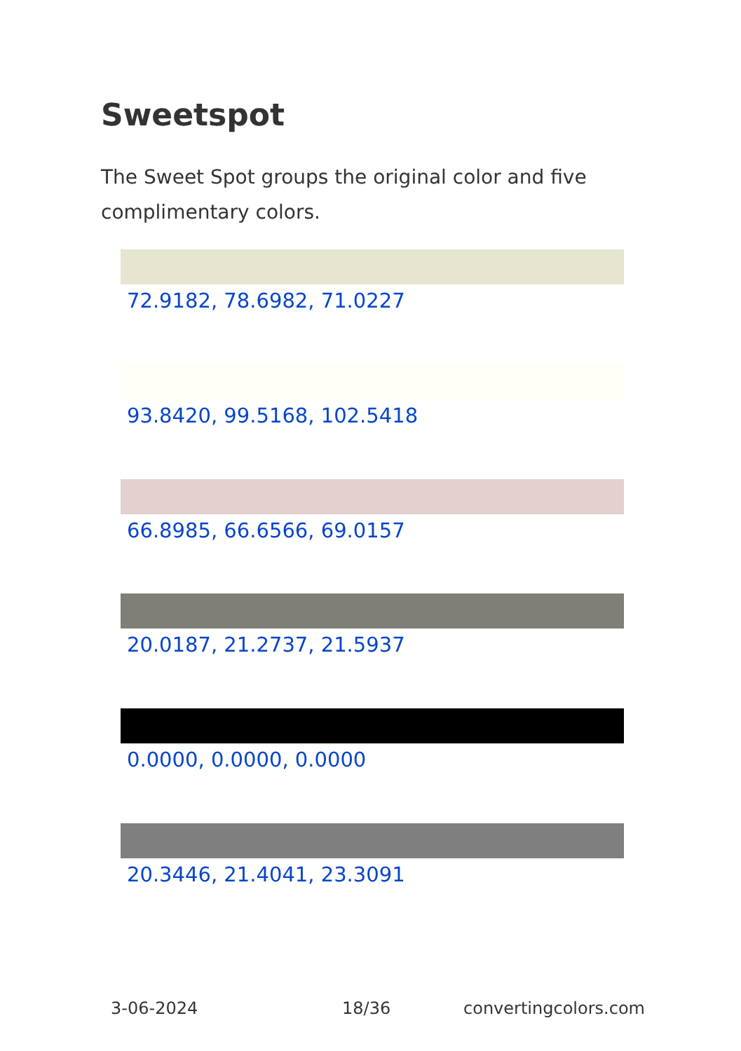Sweetspot
The Sweet Spot groups the original color and five complimentary colors.
72.9182, 78.6982, 71.0227
93.8420, 99.5168, 102.5418
66.8985, 66.6566, 69.0157
20.0187, 21.2737, 21.5937
0.0000, 0.0000, 0.0000
20.3446, 21.4041, 23.3091
3-06-2024 18/36 convertingcolors.com